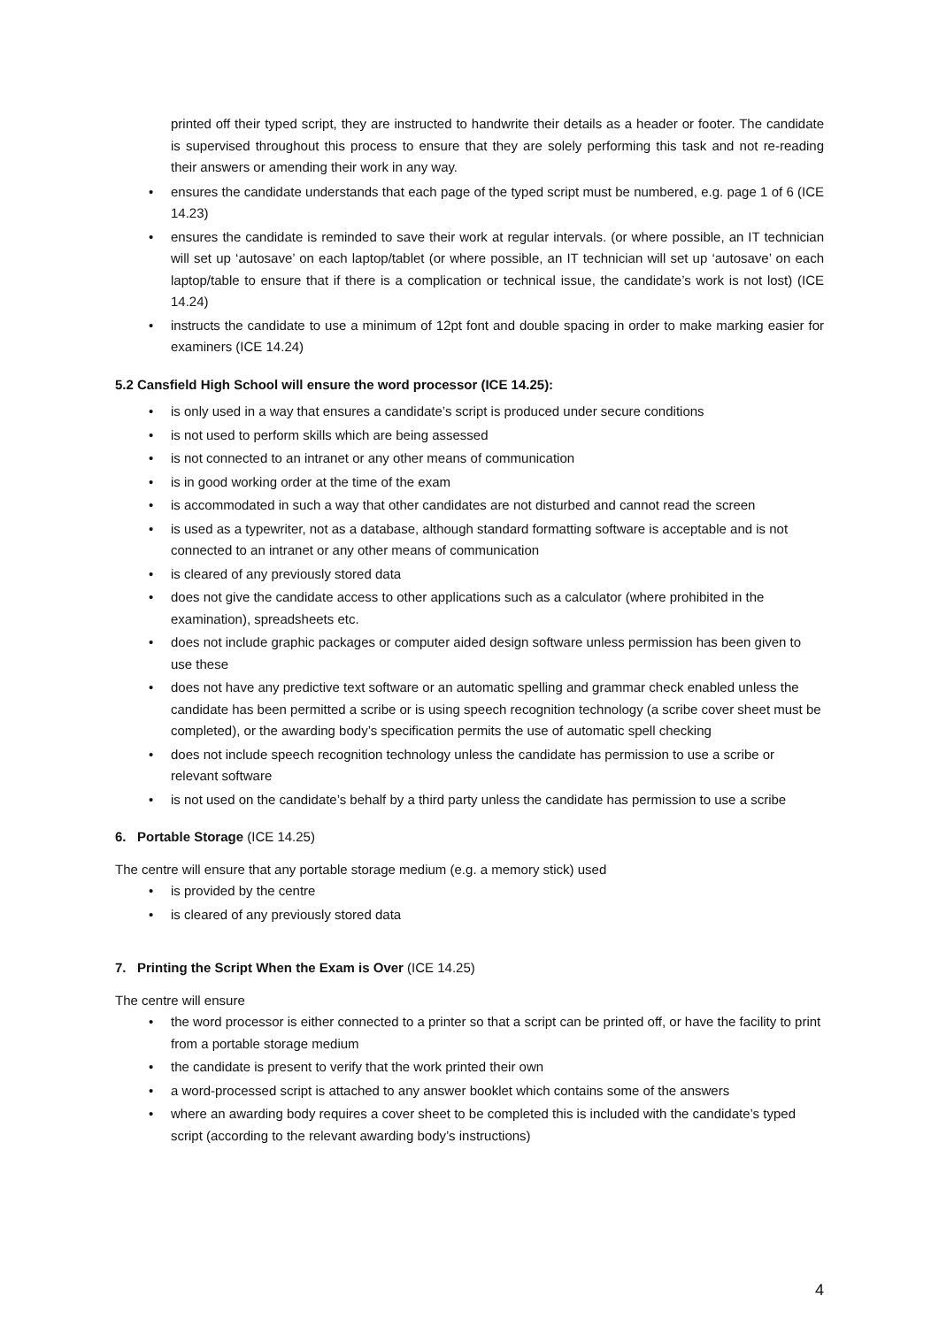printed off their typed script, they are instructed to handwrite their details as a header or footer. The candidate is supervised throughout this process to ensure that they are solely performing this task and not re-reading their answers or amending their work in any way.
• ensures the candidate understands that each page of the typed script must be numbered, e.g. page 1 of 6 (ICE 14.23)
• ensures the candidate is reminded to save their work at regular intervals. (or where possible, an IT technician will set up ‘autosave’ on each laptop/tablet (or where possible, an IT technician will set up ‘autosave’ on each laptop/table to ensure that if there is a complication or technical issue, the candidate’s work is not lost) (ICE 14.24)
• instructs the candidate to use a minimum of 12pt font and double spacing in order to make marking easier for examiners (ICE 14.24)
5.2 Cansfield High School will ensure the word processor (ICE 14.25):
• is only used in a way that ensures a candidate’s script is produced under secure conditions
• is not used to perform skills which are being assessed
• is not connected to an intranet or any other means of communication
• is in good working order at the time of the exam
• is accommodated in such a way that other candidates are not disturbed and cannot read the screen
• is used as a typewriter, not as a database, although standard formatting software is acceptable and is not connected to an intranet or any other means of communication
• is cleared of any previously stored data
• does not give the candidate access to other applications such as a calculator (where prohibited in the examination), spreadsheets etc.
• does not include graphic packages or computer aided design software unless permission has been given to use these
• does not have any predictive text software or an automatic spelling and grammar check enabled unless the candidate has been permitted a scribe or is using speech recognition technology (a scribe cover sheet must be completed), or the awarding body’s specification permits the use of automatic spell checking
• does not include speech recognition technology unless the candidate has permission to use a scribe or relevant software
• is not used on the candidate’s behalf by a third party unless the candidate has permission to use a scribe
6. Portable Storage (ICE 14.25)
The centre will ensure that any portable storage medium (e.g. a memory stick) used
• is provided by the centre
• is cleared of any previously stored data
7. Printing the Script When the Exam is Over (ICE 14.25)
The centre will ensure
• the word processor is either connected to a printer so that a script can be printed off, or have the facility to print from a portable storage medium
• the candidate is present to verify that the work printed their own
• a word-processed script is attached to any answer booklet which contains some of the answers
• where an awarding body requires a cover sheet to be completed this is included with the candidate’s typed script (according to the relevant awarding body’s instructions)
4